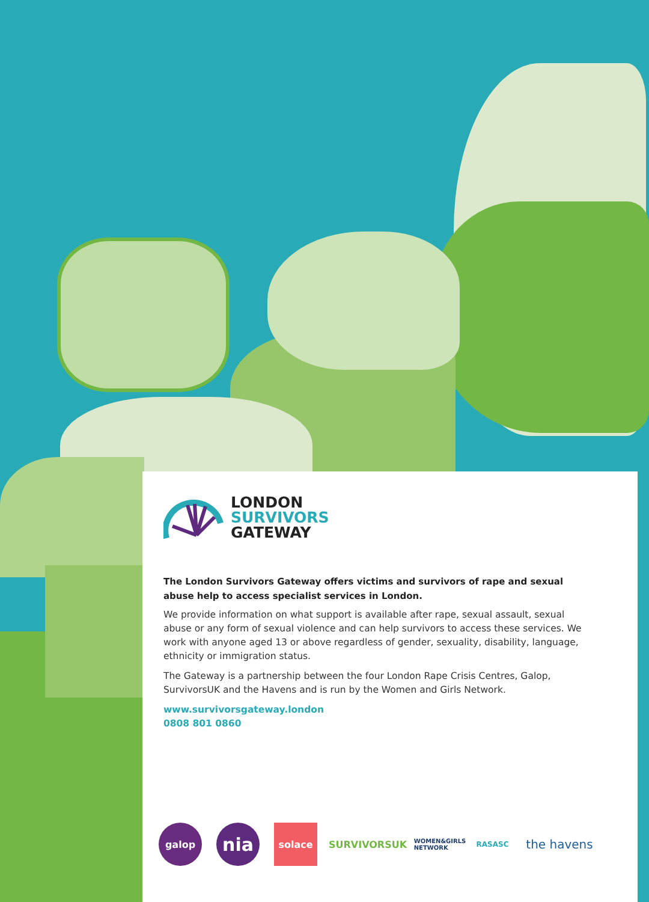LONDON
SURVIVORS
GATEWAY
The London Survivors Gateway offers victims and survivors of rape and sexual abuse help to access specialist services in London.
We provide information on what support is available after rape, sexual assault, sexual abuse or any form of sexual violence and can help survivors to access these services. We work with anyone aged 13 or above regardless of gender, sexuality, disability, language, ethnicity or immigration status.
The Gateway is a partnership between the four London Rape Crisis Centres, Galop, SurvivorsUK and the Havens and is run by the Women and Girls Network.
www.survivorsgateway.london
0808 801 0860
galop
nia
solace SURVIVORSUK
WOMEN&GIRLS NETWORK
RASASC
the havens